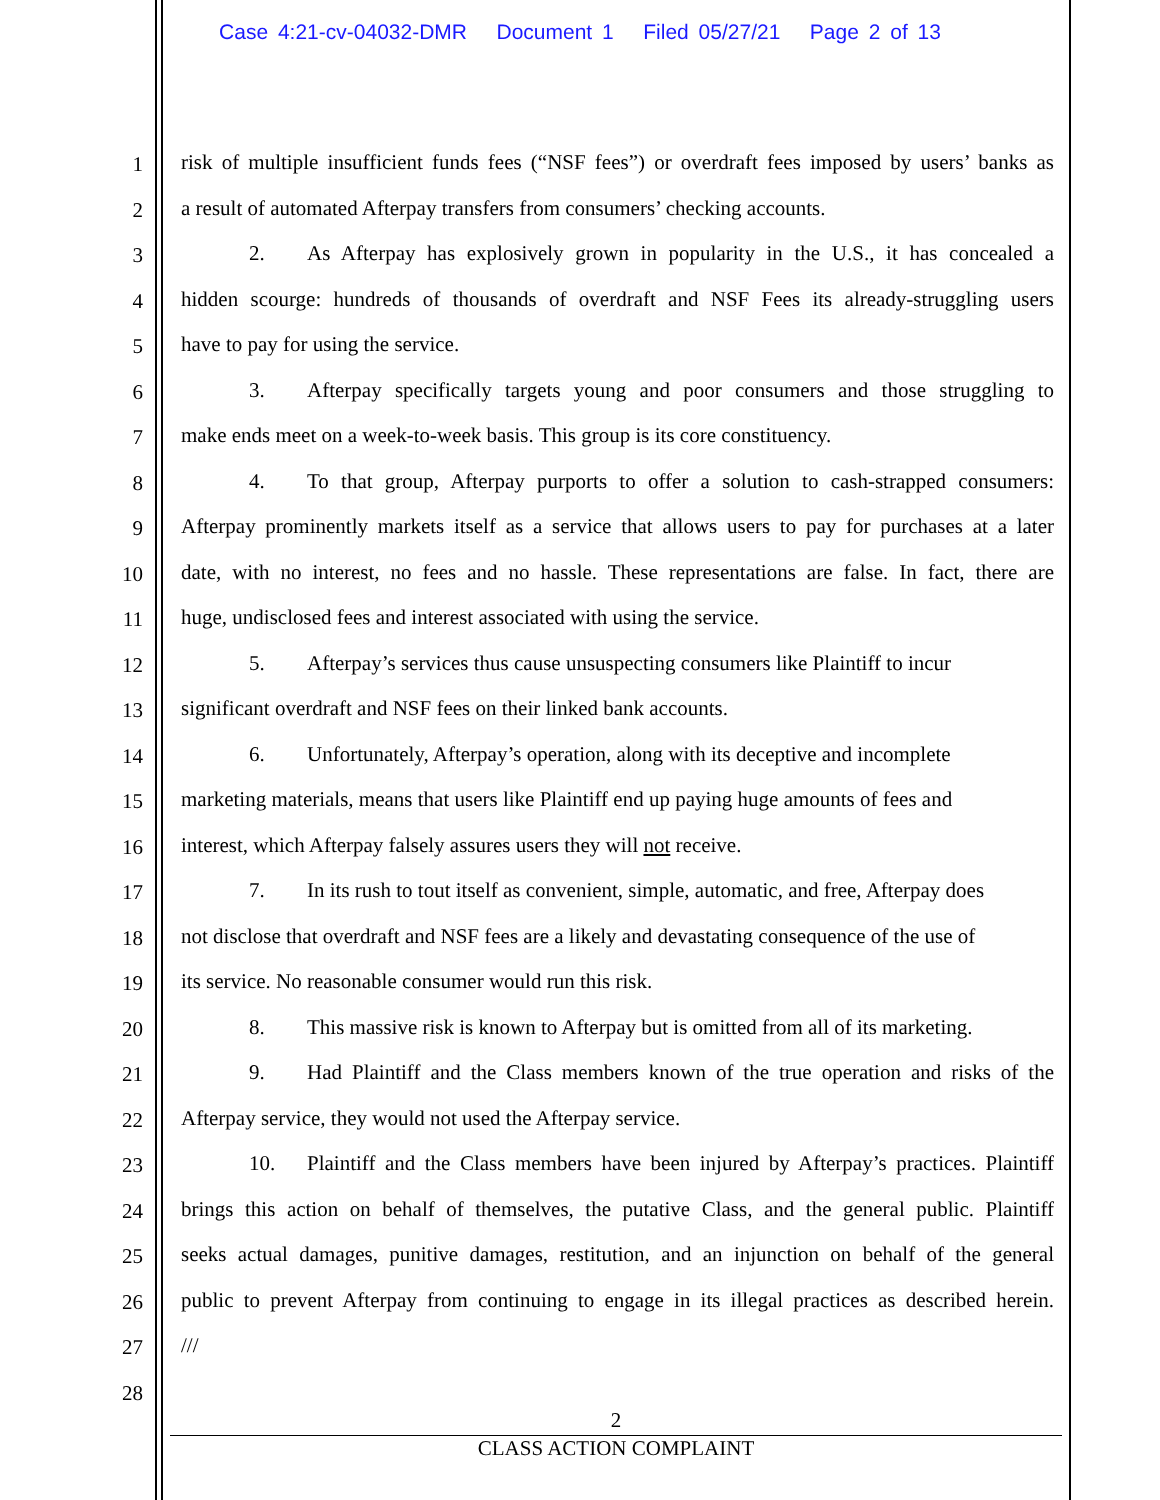Case 4:21-cv-04032-DMR Document 1 Filed 05/27/21 Page 2 of 13
1 risk of multiple insufficient funds fees (“NSF fees”) or overdraft fees imposed by users’ banks as
2 a result of automated Afterpay transfers from consumers’ checking accounts.
3 2. As Afterpay has explosively grown in popularity in the U.S., it has concealed a
4 hidden scourge: hundreds of thousands of overdraft and NSF Fees its already-struggling users
5 have to pay for using the service.
6 3. Afterpay specifically targets young and poor consumers and those struggling to
7 make ends meet on a week-to-week basis. This group is its core constituency.
8 4. To that group, Afterpay purports to offer a solution to cash-strapped consumers:
9 Afterpay prominently markets itself as a service that allows users to pay for purchases at a later
10 date, with no interest, no fees and no hassle. These representations are false. In fact, there are
11 huge, undisclosed fees and interest associated with using the service.
12 5. Afterpay’s services thus cause unsuspecting consumers like Plaintiff to incur
13 significant overdraft and NSF fees on their linked bank accounts.
14 6. Unfortunately, Afterpay’s operation, along with its deceptive and incomplete
15 marketing materials, means that users like Plaintiff end up paying huge amounts of fees and
16 interest, which Afterpay falsely assures users they will not receive.
17 7. In its rush to tout itself as convenient, simple, automatic, and free, Afterpay does
18 not disclose that overdraft and NSF fees are a likely and devastating consequence of the use of
19 its service. No reasonable consumer would run this risk.
20 8. This massive risk is known to Afterpay but is omitted from all of its marketing.
21 9. Had Plaintiff and the Class members known of the true operation and risks of the
22 Afterpay service, they would not used the Afterpay service.
23 10. Plaintiff and the Class members have been injured by Afterpay’s practices. Plaintiff
24 brings this action on behalf of themselves, the putative Class, and the general public. Plaintiff
25 seeks actual damages, punitive damages, restitution, and an injunction on behalf of the general
26 public to prevent Afterpay from continuing to engage in its illegal practices as described herein.
27 ///
28
2
CLASS ACTION COMPLAINT